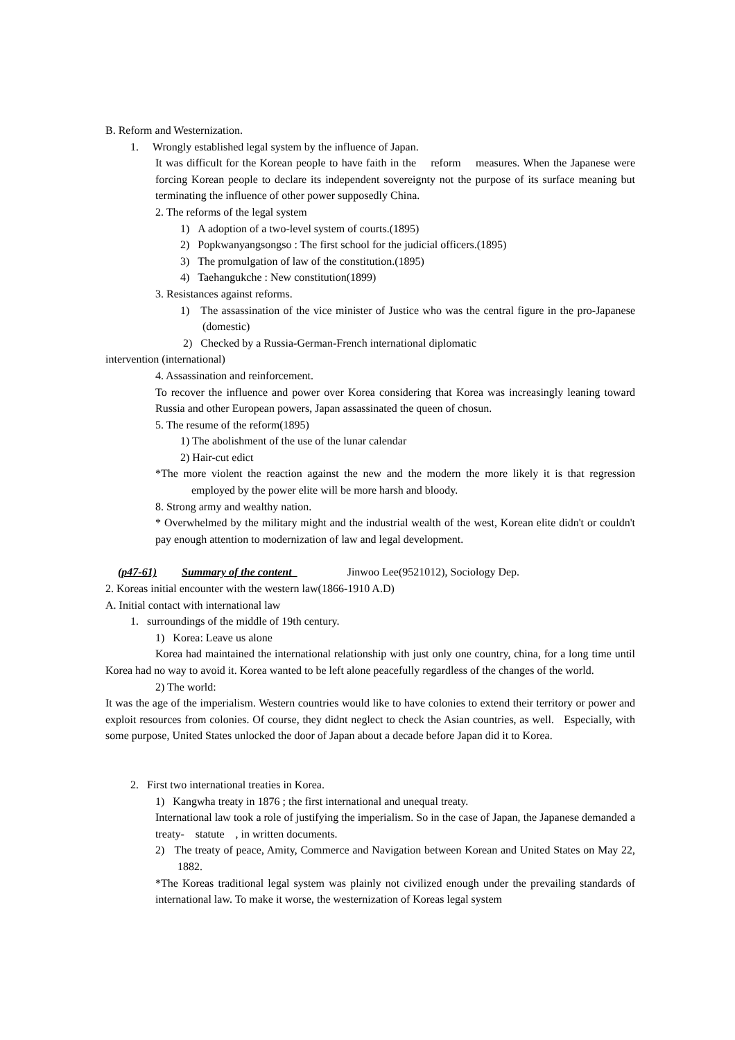B. Reform and Westernization.
1. Wrongly established legal system by the influence of Japan.
It was difficult for the Korean people to have faith in the reform measures. When the Japanese were forcing Korean people to declare its independent sovereignty not the purpose of its surface meaning but terminating the influence of other power supposedly China.
2. The reforms of the legal system
1) A adoption of a two-level system of courts.(1895)
2) Popkwanyangsongso : The first school for the judicial officers.(1895)
3) The promulgation of law of the constitution.(1895)
4) Taehangukche : New constitution(1899)
3. Resistances against reforms.
1) The assassination of the vice minister of Justice who was the central figure in the pro-Japanese (domestic)
2) Checked by a Russia-German-French international diplomatic
intervention (international)
4. Assassination and reinforcement.
To recover the influence and power over Korea considering that Korea was increasingly leaning toward Russia and other European powers, Japan assassinated the queen of chosun.
5. The resume of the reform(1895)
1) The abolishment of the use of the lunar calendar
2) Hair-cut edict
*The more violent the reaction against the new and the modern the more likely it is that regression employed by the power elite will be more harsh and bloody.
8. Strong army and wealthy nation.
* Overwhelmed by the military might and the industrial wealth of the west, Korean elite didn't or couldn't pay enough attention to modernization of law and legal development.
(p47-61) Summary of the content Jinwoo Lee(9521012), Sociology Dep.
2. Koreas initial encounter with the western law(1866-1910 A.D)
A. Initial contact with international law
1. surroundings of the middle of 19th century.
1) Korea: Leave us alone
Korea had maintained the international relationship with just only one country, china, for a long time until Korea had no way to avoid it. Korea wanted to be left alone peacefully regardless of the changes of the world.
2) The world:
It was the age of the imperialism. Western countries would like to have colonies to extend their territory or power and exploit resources from colonies. Of course, they didnt neglect to check the Asian countries, as well. Especially, with some purpose, United States unlocked the door of Japan about a decade before Japan did it to Korea.
2. First two international treaties in Korea.
1) Kangwha treaty in 1876 ; the first international and unequal treaty.
International law took a role of justifying the imperialism. So in the case of Japan, the Japanese demanded a treaty- statute , in written documents.
2) The treaty of peace, Amity, Commerce and Navigation between Korean and United States on May 22, 1882.
*The Koreas traditional legal system was plainly not civilized enough under the prevailing standards of international law. To make it worse, the westernization of Koreas legal system